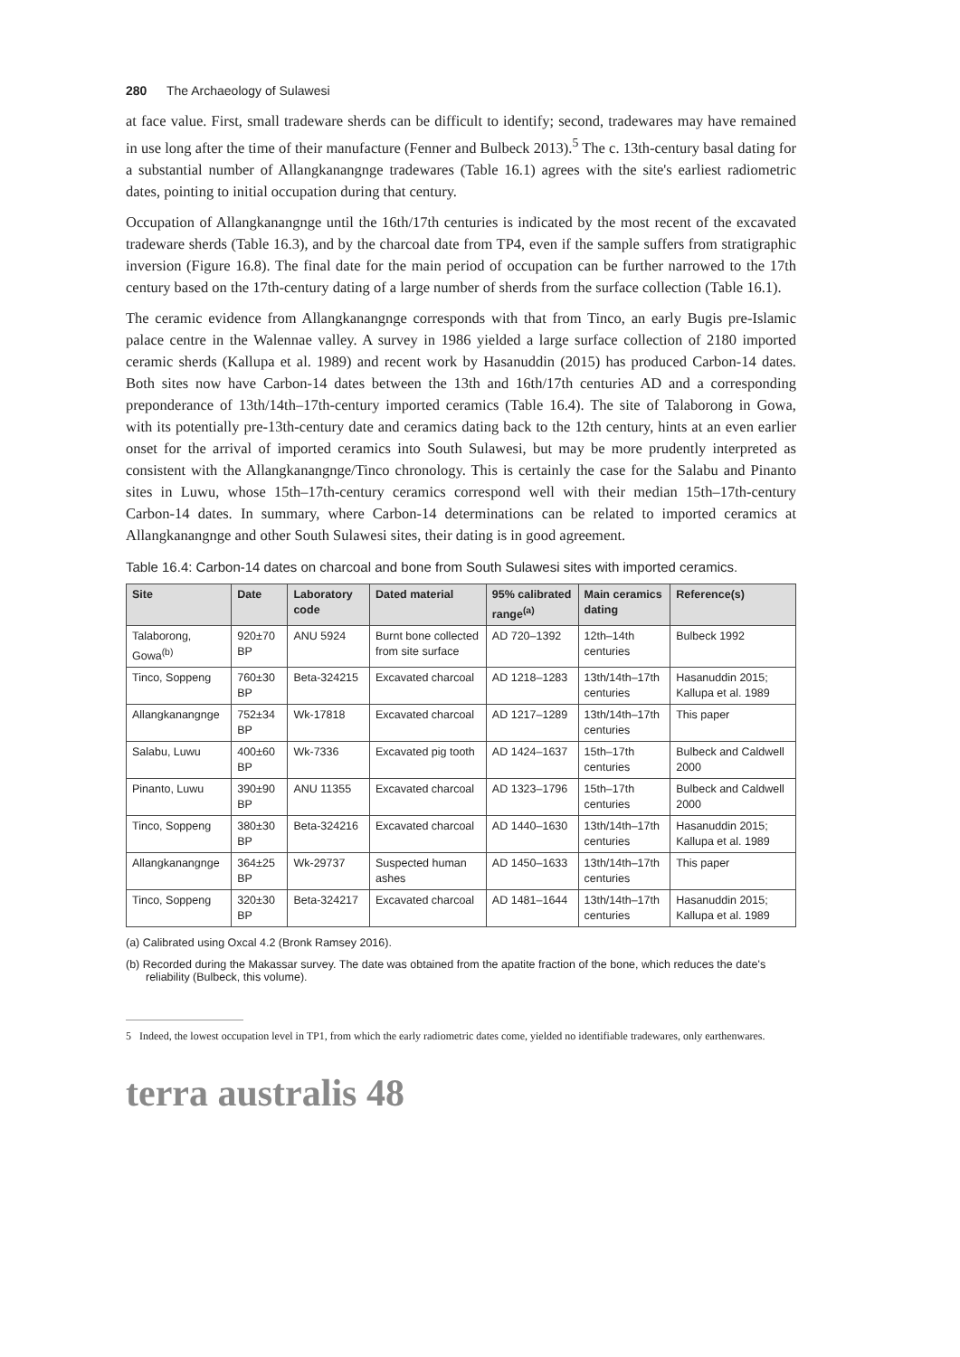280 The Archaeology of Sulawesi
at face value. First, small tradeware sherds can be difficult to identify; second, tradewares may have remained in use long after the time of their manufacture (Fenner and Bulbeck 2013).<sup>5</sup> The c. 13th-century basal dating for a substantial number of Allangkanangnge tradewares (Table 16.1) agrees with the site's earliest radiometric dates, pointing to initial occupation during that century.
Occupation of Allangkanangnge until the 16th/17th centuries is indicated by the most recent of the excavated tradeware sherds (Table 16.3), and by the charcoal date from TP4, even if the sample suffers from stratigraphic inversion (Figure 16.8). The final date for the main period of occupation can be further narrowed to the 17th century based on the 17th-century dating of a large number of sherds from the surface collection (Table 16.1).
The ceramic evidence from Allangkanangnge corresponds with that from Tinco, an early Bugis pre-Islamic palace centre in the Walennae valley. A survey in 1986 yielded a large surface collection of 2180 imported ceramic sherds (Kallupa et al. 1989) and recent work by Hasanuddin (2015) has produced Carbon-14 dates. Both sites now have Carbon-14 dates between the 13th and 16th/17th centuries AD and a corresponding preponderance of 13th/14th–17th-century imported ceramics (Table 16.4). The site of Talaborong in Gowa, with its potentially pre-13th-century date and ceramics dating back to the 12th century, hints at an even earlier onset for the arrival of imported ceramics into South Sulawesi, but may be more prudently interpreted as consistent with the Allangkanangnge/Tinco chronology. This is certainly the case for the Salabu and Pinanto sites in Luwu, whose 15th–17th-century ceramics correspond well with their median 15th–17th-century Carbon-14 dates. In summary, where Carbon-14 determinations can be related to imported ceramics at Allangkanangnge and other South Sulawesi sites, their dating is in good agreement.
Table 16.4: Carbon-14 dates on charcoal and bone from South Sulawesi sites with imported ceramics.
| Site | Date | Laboratory code | Dated material | 95% calibrated range<sup>(a)</sup> | Main ceramics dating | Reference(s) |
| --- | --- | --- | --- | --- | --- | --- |
| Talaborong, Gowa<sup>(b)</sup> | 920±70 BP | ANU 5924 | Burnt bone collected from site surface | AD 720–1392 | 12th–14th centuries | Bulbeck 1992 |
| Tinco, Soppeng | 760±30 BP | Beta-324215 | Excavated charcoal | AD 1218–1283 | 13th/14th–17th centuries | Hasanuddin 2015; Kallupa et al. 1989 |
| Allangkanangnge | 752±34 BP | Wk-17818 | Excavated charcoal | AD 1217–1289 | 13th/14th–17th centuries | This paper |
| Salabu, Luwu | 400±60 BP | Wk-7336 | Excavated pig tooth | AD 1424–1637 | 15th–17th centuries | Bulbeck and Caldwell 2000 |
| Pinanto, Luwu | 390±90 BP | ANU 11355 | Excavated charcoal | AD 1323–1796 | 15th–17th centuries | Bulbeck and Caldwell 2000 |
| Tinco, Soppeng | 380±30 BP | Beta-324216 | Excavated charcoal | AD 1440–1630 | 13th/14th–17th centuries | Hasanuddin 2015; Kallupa et al. 1989 |
| Allangkanangnge | 364±25 BP | Wk-29737 | Suspected human ashes | AD 1450–1633 | 13th/14th–17th centuries | This paper |
| Tinco, Soppeng | 320±30 BP | Beta-324217 | Excavated charcoal | AD 1481–1644 | 13th/14th–17th centuries | Hasanuddin 2015; Kallupa et al. 1989 |
(a) Calibrated using Oxcal 4.2 (Bronk Ramsey 2016).
(b) Recorded during the Makassar survey. The date was obtained from the apatite fraction of the bone, which reduces the date's reliability (Bulbeck, this volume).
5 Indeed, the lowest occupation level in TP1, from which the early radiometric dates come, yielded no identifiable tradewares, only earthenwares.
terra australis 48